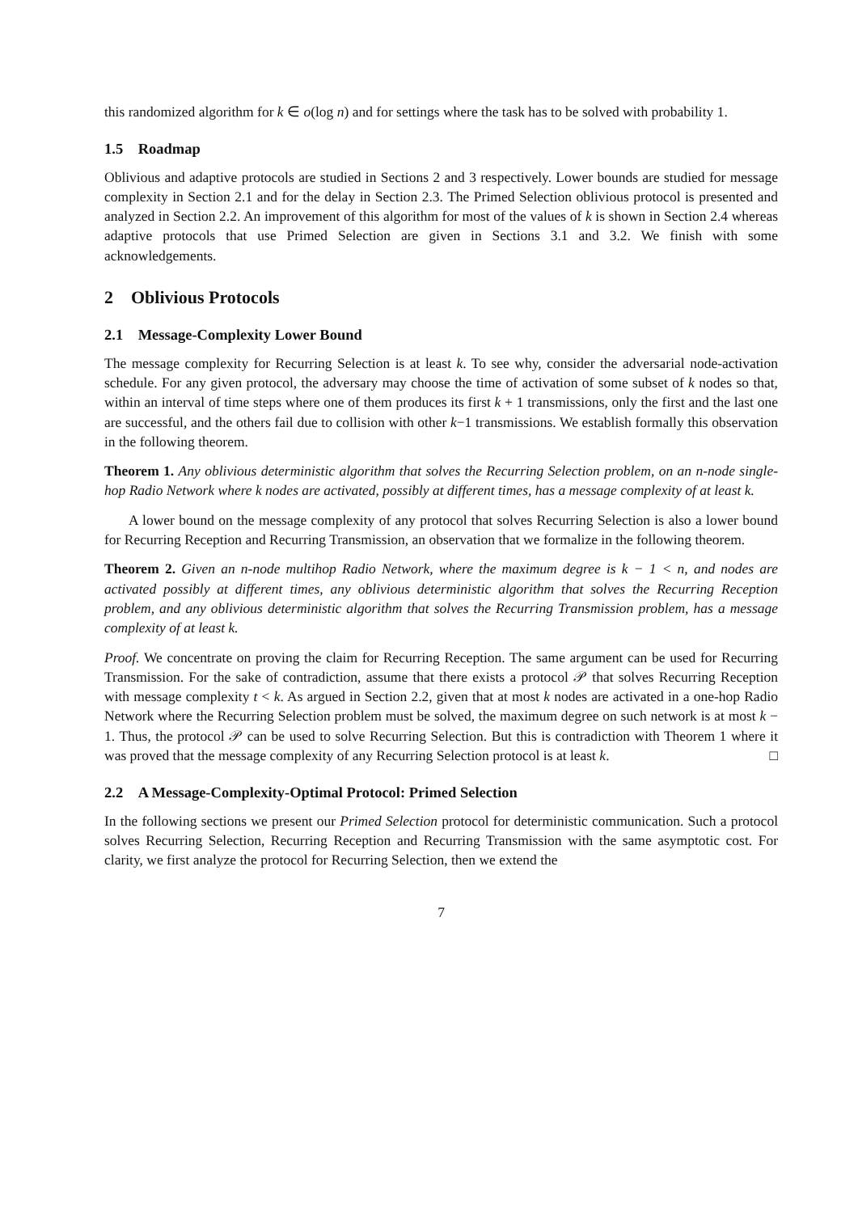this randomized algorithm for k ∈ o(log n) and for settings where the task has to be solved with probability 1.
1.5 Roadmap
Oblivious and adaptive protocols are studied in Sections 2 and 3 respectively. Lower bounds are studied for message complexity in Section 2.1 and for the delay in Section 2.3. The Primed Selection oblivious protocol is presented and analyzed in Section 2.2. An improvement of this algorithm for most of the values of k is shown in Section 2.4 whereas adaptive protocols that use Primed Selection are given in Sections 3.1 and 3.2. We finish with some acknowledgements.
2 Oblivious Protocols
2.1 Message-Complexity Lower Bound
The message complexity for Recurring Selection is at least k. To see why, consider the adversarial node-activation schedule. For any given protocol, the adversary may choose the time of activation of some subset of k nodes so that, within an interval of time steps where one of them produces its first k + 1 transmissions, only the first and the last one are successful, and the others fail due to collision with other k−1 transmissions. We establish formally this observation in the following theorem.
Theorem 1. Any oblivious deterministic algorithm that solves the Recurring Selection problem, on an n-node single-hop Radio Network where k nodes are activated, possibly at different times, has a message complexity of at least k.
A lower bound on the message complexity of any protocol that solves Recurring Selection is also a lower bound for Recurring Reception and Recurring Transmission, an observation that we formalize in the following theorem.
Theorem 2. Given an n-node multihop Radio Network, where the maximum degree is k − 1 < n, and nodes are activated possibly at different times, any oblivious deterministic algorithm that solves the Recurring Reception problem, and any oblivious deterministic algorithm that solves the Recurring Transmission problem, has a message complexity of at least k.
Proof. We concentrate on proving the claim for Recurring Reception. The same argument can be used for Recurring Transmission. For the sake of contradiction, assume that there exists a protocol 𝒫 that solves Recurring Reception with message complexity t < k. As argued in Section 2.2, given that at most k nodes are activated in a one-hop Radio Network where the Recurring Selection problem must be solved, the maximum degree on such network is at most k − 1. Thus, the protocol 𝒫 can be used to solve Recurring Selection. But this is contradiction with Theorem 1 where it was proved that the message complexity of any Recurring Selection protocol is at least k. □
2.2 A Message-Complexity-Optimal Protocol: Primed Selection
In the following sections we present our Primed Selection protocol for deterministic communication. Such a protocol solves Recurring Selection, Recurring Reception and Recurring Transmission with the same asymptotic cost. For clarity, we first analyze the protocol for Recurring Selection, then we extend the
7